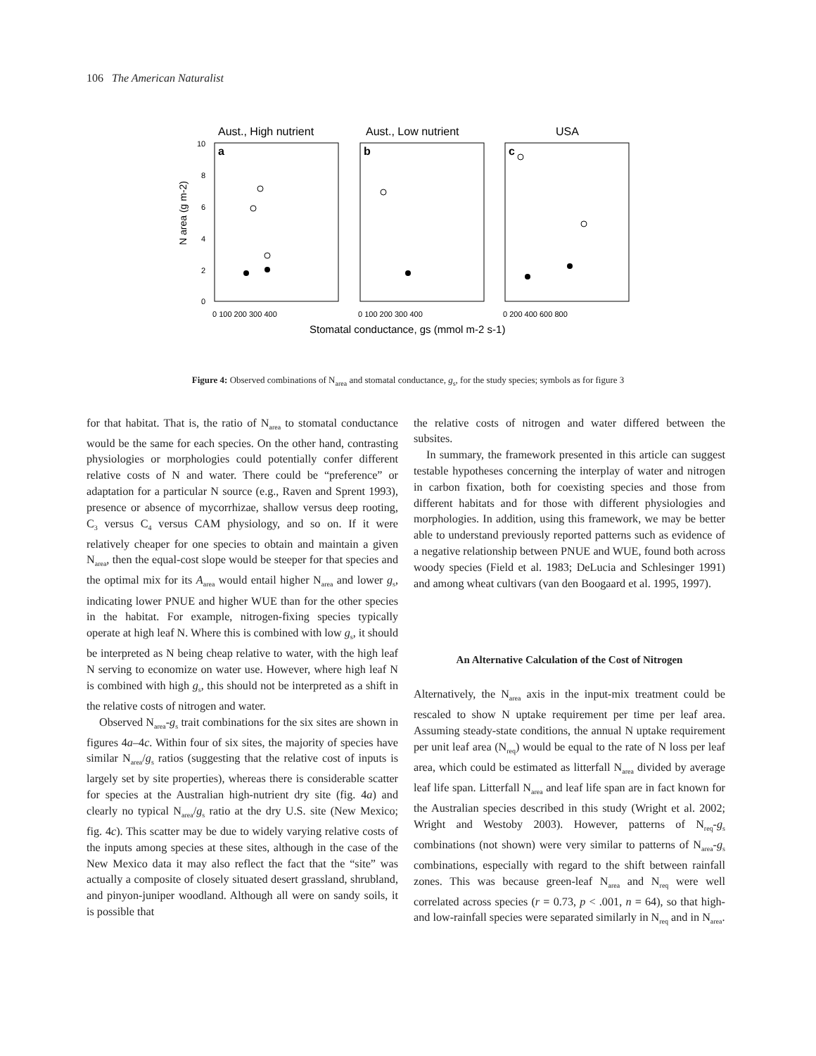106 The American Naturalist
Aust., High nutrient
Aust., Low nutrient
USA
a
b
c
10
8
6
4
2
0
N area (g m-2)
0 100 200 300 400
0 100 200 300 400
0 200 400 600 800
Stomatal conductance, gs (mmol m-2 s-1)
Figure 4: Observed combinations of N<sub>area</sub> and stomatal conductance, g<sub>s</sub>, for the study species; symbols as for figure 3
for that habitat. That is, the ratio of N<sub>area</sub> to stomatal conductance would be the same for each species. On the other hand, contrasting physiologies or morphologies could potentially confer different relative costs of N and water. There could be “preference” or adaptation for a particular N source (e.g., Raven and Sprent 1993), presence or absence of mycorrhizae, shallow versus deep rooting, C<sub>3</sub> versus C<sub>4</sub> versus CAM physiology, and so on. If it were relatively cheaper for one species to obtain and maintain a given N<sub>area</sub>, then the equal-cost slope would be steeper for that species and the optimal mix for its A<sub>area</sub> would entail higher N<sub>area</sub> and lower g<sub>s</sub>, indicating lower PNUE and higher WUE than for the other species in the habitat. For example, nitrogen-fixing species typically operate at high leaf N. Where this is combined with low g<sub>s</sub>, it should be interpreted as N being cheap relative to water, with the high leaf N serving to economize on water use. However, where high leaf N is combined with high g<sub>s</sub>, this should not be interpreted as a shift in the relative costs of nitrogen and water.
Observed N<sub>area</sub>-g<sub>s</sub> trait combinations for the six sites are shown in figures 4a–4c. Within four of six sites, the majority of species have similar N<sub>area</sub>/g<sub>s</sub> ratios (suggesting that the relative cost of inputs is largely set by site properties), whereas there is considerable scatter for species at the Australian high-nutrient dry site (fig. 4a) and clearly no typical N<sub>area</sub>/g<sub>s</sub> ratio at the dry U.S. site (New Mexico; fig. 4c). This scatter may be due to widely varying relative costs of the inputs among species at these sites, although in the case of the New Mexico data it may also reflect the fact that the “site” was actually a composite of closely situated desert grassland, shrubland, and pinyon-juniper woodland. Although all were on sandy soils, it is possible that
the relative costs of nitrogen and water differed between the subsites.
In summary, the framework presented in this article can suggest testable hypotheses concerning the interplay of water and nitrogen in carbon fixation, both for coexisting species and those from different habitats and for those with different physiologies and morphologies. In addition, using this framework, we may be better able to understand previously reported patterns such as evidence of a negative relationship between PNUE and WUE, found both across woody species (Field et al. 1983; DeLucia and Schlesinger 1991) and among wheat cultivars (van den Boogaard et al. 1995, 1997).
An Alternative Calculation of the Cost of Nitrogen
Alternatively, the N<sub>area</sub> axis in the input-mix treatment could be rescaled to show N uptake requirement per time per leaf area. Assuming steady-state conditions, the annual N uptake requirement per unit leaf area (N<sub>req</sub>) would be equal to the rate of N loss per leaf area, which could be estimated as litterfall N<sub>area</sub> divided by average leaf life span. Litterfall N<sub>area</sub> and leaf life span are in fact known for the Australian species described in this study (Wright et al. 2002; Wright and Westoby 2003). However, patterns of N<sub>req</sub>-g<sub>s</sub> combinations (not shown) were very similar to patterns of N<sub>area</sub>-g<sub>s</sub> combinations, especially with regard to the shift between rainfall zones. This was because green-leaf N<sub>area</sub> and N<sub>req</sub> were well correlated across species (r = 0.73, p < .001, n = 64), so that high- and low-rainfall species were separated similarly in N<sub>req</sub> and in N<sub>area</sub>.